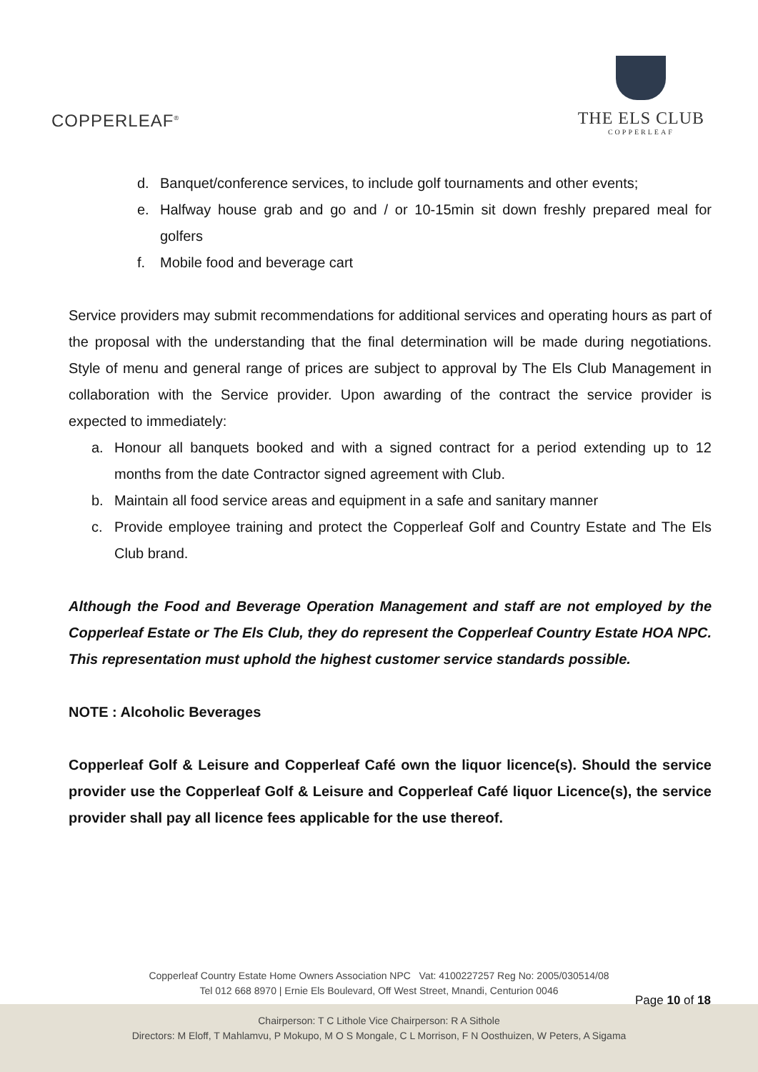COPPERLEAF<sup>®</sup>
THE ELS CLUB
COPPERLEAF
d. Banquet/conference services, to include golf tournaments and other events;
e. Halfway house grab and go and / or 10-15min sit down freshly prepared meal for golfers
f. Mobile food and beverage cart
Service providers may submit recommendations for additional services and operating hours as part of the proposal with the understanding that the final determination will be made during negotiations. Style of menu and general range of prices are subject to approval by The Els Club Management in collaboration with the Service provider. Upon awarding of the contract the service provider is expected to immediately:
a. Honour all banquets booked and with a signed contract for a period extending up to 12 months from the date Contractor signed agreement with Club.
b. Maintain all food service areas and equipment in a safe and sanitary manner
c. Provide employee training and protect the Copperleaf Golf and Country Estate and The Els Club brand.
Although the Food and Beverage Operation Management and staff are not employed by the Copperleaf Estate or The Els Club, they do represent the Copperleaf Country Estate HOA NPC. This representation must uphold the highest customer service standards possible.
NOTE : Alcoholic Beverages
Copperleaf Golf & Leisure and Copperleaf Café own the liquor licence(s). Should the service provider use the Copperleaf Golf & Leisure and Copperleaf Café liquor Licence(s), the service provider shall pay all licence fees applicable for the use thereof.
Copperleaf Country Estate Home Owners Association NPC Vat: 4100227257 Reg No: 2005/030514/08
Tel 012 668 8970 | Ernie Els Boulevard, Off West Street, Mnandi, Centurion 0046
Page 10 of 18
Chairperson: T C Lithole Vice Chairperson: R A Sithole
Directors: M Eloff, T Mahlamvu, P Mokupo, M O S Mongale, C L Morrison, F N Oosthuizen, W Peters, A Sigama